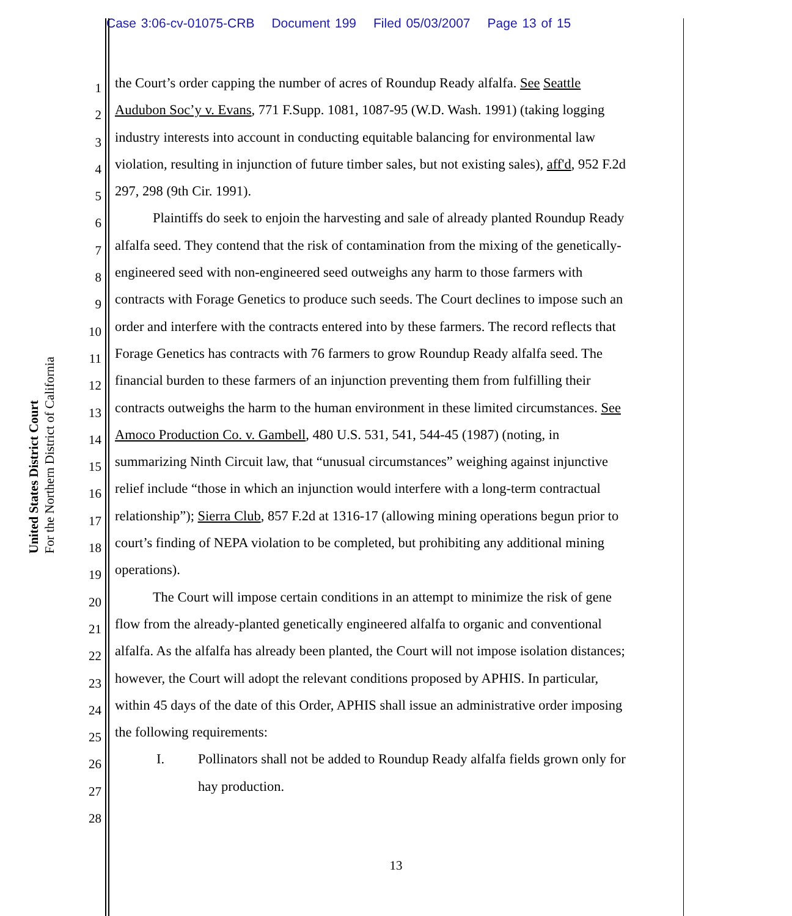Case 3:06-cv-01075-CRB Document 199 Filed 05/03/2007 Page 13 of 15
United States District Court
For the Northern District of California
1
the Court’s order capping the number of acres of Roundup Ready alfalfa. See Seattle
2
Audubon Soc’y v. Evans, 771 F.Supp. 1081, 1087-95 (W.D. Wash. 1991) (taking logging
3
industry interests into account in conducting equitable balancing for environmental law
4
violation, resulting in injunction of future timber sales, but not existing sales), aff'd, 952 F.2d
5
297, 298 (9th Cir. 1991).
6
Plaintiffs do seek to enjoin the harvesting and sale of already planted Roundup Ready
7
alfalfa seed. They contend that the risk of contamination from the mixing of the genetically-
8
engineered seed with non-engineered seed outweighs any harm to those farmers with
9
contracts with Forage Genetics to produce such seeds. The Court declines to impose such an
10
order and interfere with the contracts entered into by these farmers. The record reflects that
11
Forage Genetics has contracts with 76 farmers to grow Roundup Ready alfalfa seed. The
12
financial burden to these farmers of an injunction preventing them from fulfilling their
13
contracts outweighs the harm to the human environment in these limited circumstances. See
14
Amoco Production Co. v. Gambell, 480 U.S. 531, 541, 544-45 (1987) (noting, in
15
summarizing Ninth Circuit law, that “unusual circumstances” weighing against injunctive
16
relief include “those in which an injunction would interfere with a long-term contractual
17
relationship”); Sierra Club, 857 F.2d at 1316-17 (allowing mining operations begun prior to
18
court’s finding of NEPA violation to be completed, but prohibiting any additional mining
19
operations).
20
The Court will impose certain conditions in an attempt to minimize the risk of gene
21
flow from the already-planted genetically engineered alfalfa to organic and conventional
22
alfalfa. As the alfalfa has already been planted, the Court will not impose isolation distances;
23
however, the Court will adopt the relevant conditions proposed by APHIS. In particular,
24
within 45 days of the date of this Order, APHIS shall issue an administrative order imposing
25
the following requirements:
26
I. Pollinators shall not be added to Roundup Ready alfalfa fields grown only for
27
hay production.
28
13